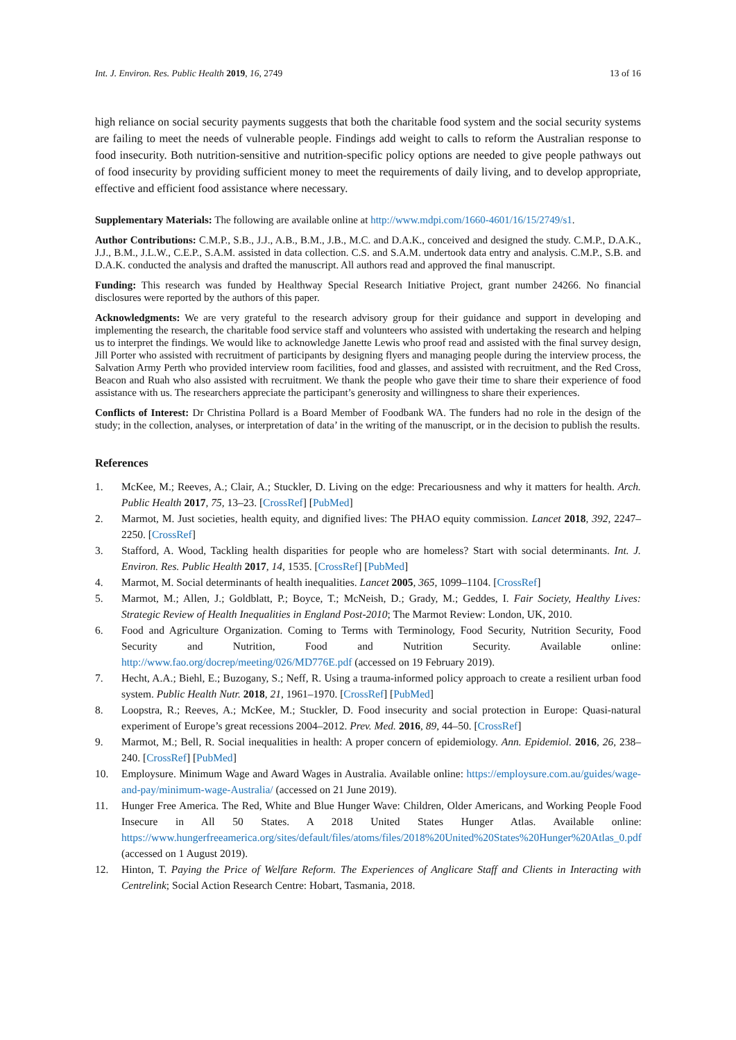Int. J. Environ. Res. Public Health 2019, 16, 2749 13 of 16
high reliance on social security payments suggests that both the charitable food system and the social security systems are failing to meet the needs of vulnerable people. Findings add weight to calls to reform the Australian response to food insecurity. Both nutrition-sensitive and nutrition-specific policy options are needed to give people pathways out of food insecurity by providing sufficient money to meet the requirements of daily living, and to develop appropriate, effective and efficient food assistance where necessary.
Supplementary Materials: The following are available online at http://www.mdpi.com/1660-4601/16/15/2749/s1.
Author Contributions: C.M.P., S.B., J.J., A.B., B.M., J.B., M.C. and D.A.K., conceived and designed the study. C.M.P., D.A.K., J.J., B.M., J.L.W., C.E.P., S.A.M. assisted in data collection. C.S. and S.A.M. undertook data entry and analysis. C.M.P., S.B. and D.A.K. conducted the analysis and drafted the manuscript. All authors read and approved the final manuscript.
Funding: This research was funded by Healthway Special Research Initiative Project, grant number 24266. No financial disclosures were reported by the authors of this paper.
Acknowledgments: We are very grateful to the research advisory group for their guidance and support in developing and implementing the research, the charitable food service staff and volunteers who assisted with undertaking the research and helping us to interpret the findings. We would like to acknowledge Janette Lewis who proof read and assisted with the final survey design, Jill Porter who assisted with recruitment of participants by designing flyers and managing people during the interview process, the Salvation Army Perth who provided interview room facilities, food and glasses, and assisted with recruitment, and the Red Cross, Beacon and Ruah who also assisted with recruitment. We thank the people who gave their time to share their experience of food assistance with us. The researchers appreciate the participant’s generosity and willingness to share their experiences.
Conflicts of Interest: Dr Christina Pollard is a Board Member of Foodbank WA. The funders had no role in the design of the study; in the collection, analyses, or interpretation of data’ in the writing of the manuscript, or in the decision to publish the results.
References
1. McKee, M.; Reeves, A.; Clair, A.; Stuckler, D. Living on the edge: Precariousness and why it matters for health. Arch. Public Health 2017, 75, 13–23. [CrossRef] [PubMed]
2. Marmot, M. Just societies, health equity, and dignified lives: The PHAO equity commission. Lancet 2018, 392, 2247–2250. [CrossRef]
3. Stafford, A. Wood, Tackling health disparities for people who are homeless? Start with social determinants. Int. J. Environ. Res. Public Health 2017, 14, 1535. [CrossRef] [PubMed]
4. Marmot, M. Social determinants of health inequalities. Lancet 2005, 365, 1099–1104. [CrossRef]
5. Marmot, M.; Allen, J.; Goldblatt, P.; Boyce, T.; McNeish, D.; Grady, M.; Geddes, I. Fair Society, Healthy Lives: Strategic Review of Health Inequalities in England Post-2010; The Marmot Review: London, UK, 2010.
6. Food and Agriculture Organization. Coming to Terms with Terminology, Food Security, Nutrition Security, Food Security and Nutrition, Food and Nutrition Security. Available online: http://www.fao.org/docrep/meeting/026/MD776E.pdf (accessed on 19 February 2019).
7. Hecht, A.A.; Biehl, E.; Buzogany, S.; Neff, R. Using a trauma-informed policy approach to create a resilient urban food system. Public Health Nutr. 2018, 21, 1961–1970. [CrossRef] [PubMed]
8. Loopstra, R.; Reeves, A.; McKee, M.; Stuckler, D. Food insecurity and social protection in Europe: Quasi-natural experiment of Europe’s great recessions 2004–2012. Prev. Med. 2016, 89, 44–50. [CrossRef]
9. Marmot, M.; Bell, R. Social inequalities in health: A proper concern of epidemiology. Ann. Epidemiol. 2016, 26, 238–240. [CrossRef] [PubMed]
10. Employsure. Minimum Wage and Award Wages in Australia. Available online: https://employsure.com.au/guides/wage-and-pay/minimum-wage-Australia/ (accessed on 21 June 2019).
11. Hunger Free America. The Red, White and Blue Hunger Wave: Children, Older Americans, and Working People Food Insecure in All 50 States. A 2018 United States Hunger Atlas. Available online: https://www.hungerfreeamerica.org/sites/default/files/atoms/files/2018%20United%20States%20Hunger%20Atlas_0.pdf (accessed on 1 August 2019).
12. Hinton, T. Paying the Price of Welfare Reform. The Experiences of Anglicare Staff and Clients in Interacting with Centrelink; Social Action Research Centre: Hobart, Tasmania, 2018.